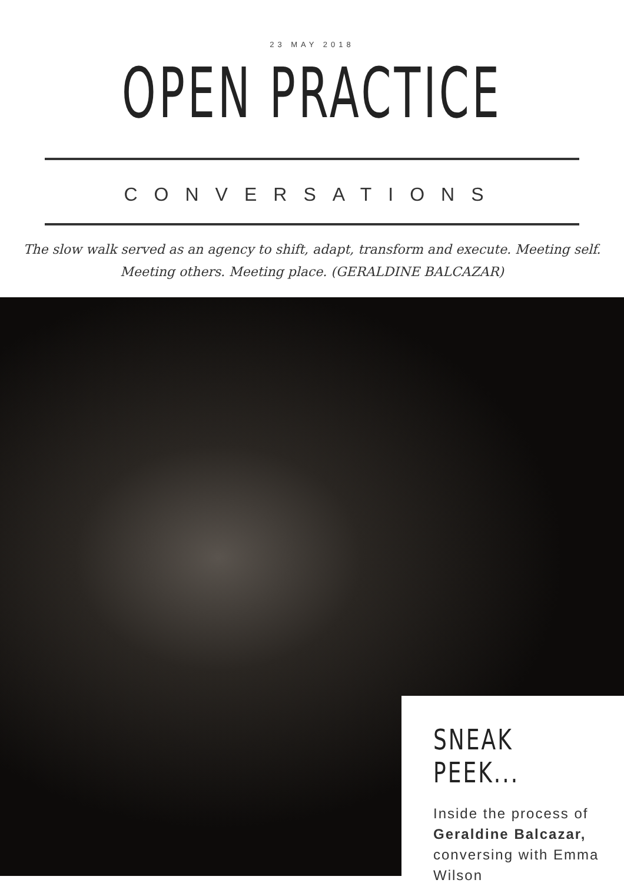23 MAY 2018
OPEN PRACTICE
CONVERSATIONS
The slow walk served as an agency to shift, adapt, transform and execute. Meeting self. Meeting others. Meeting place. (GERALDINE BALCAZAR)
SNEAK PEEK...
Inside the process of Geraldine Balcazar, conversing with Emma Wilson